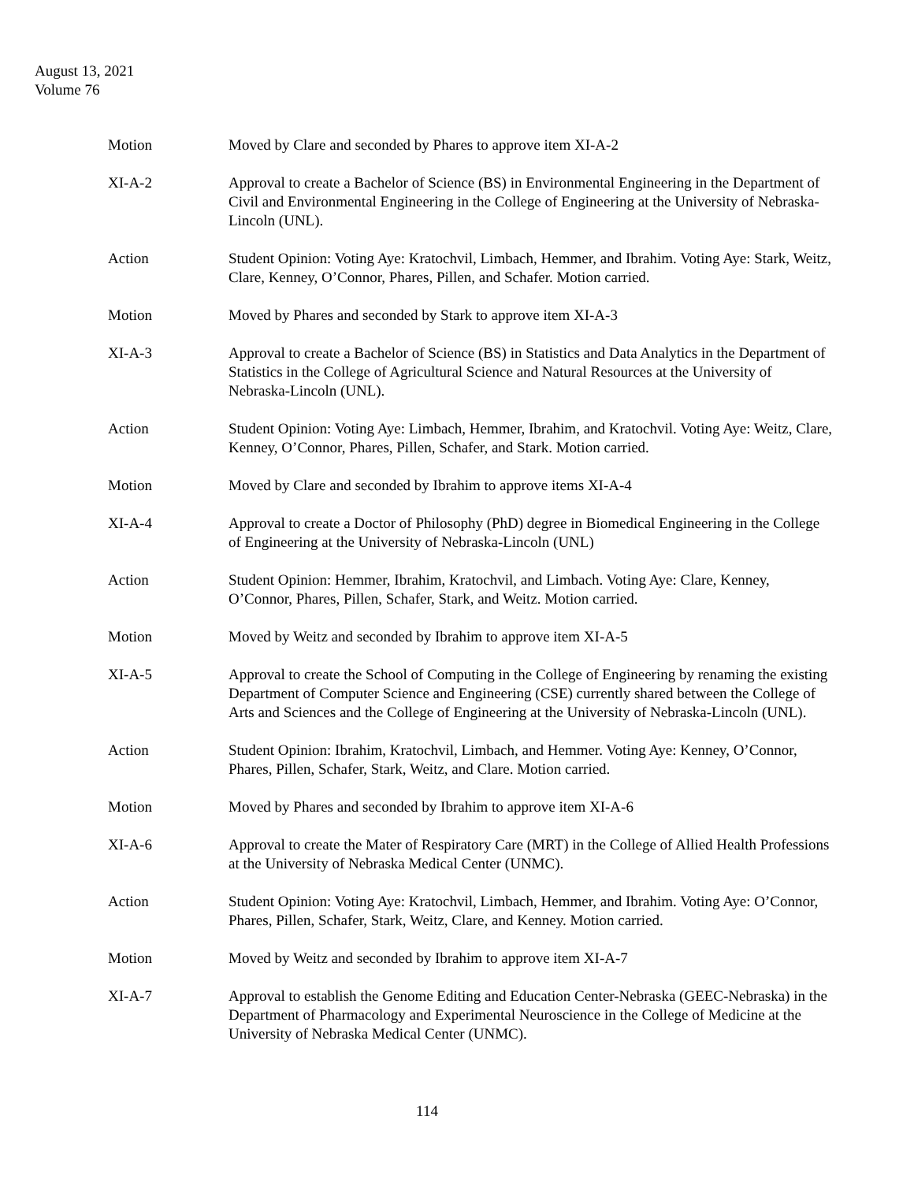August 13, 2021
Volume 76
Motion Moved by Clare and seconded by Phares to approve item XI-A-2
XI-A-2 Approval to create a Bachelor of Science (BS) in Environmental Engineering in the Department of Civil and Environmental Engineering in the College of Engineering at the University of Nebraska-Lincoln (UNL).
Action Student Opinion: Voting Aye: Kratochvil, Limbach, Hemmer, and Ibrahim. Voting Aye: Stark, Weitz, Clare, Kenney, O’Connor, Phares, Pillen, and Schafer. Motion carried.
Motion Moved by Phares and seconded by Stark to approve item XI-A-3
XI-A-3 Approval to create a Bachelor of Science (BS) in Statistics and Data Analytics in the Department of Statistics in the College of Agricultural Science and Natural Resources at the University of Nebraska-Lincoln (UNL).
Action Student Opinion: Voting Aye: Limbach, Hemmer, Ibrahim, and Kratochvil. Voting Aye: Weitz, Clare, Kenney, O’Connor, Phares, Pillen, Schafer, and Stark. Motion carried.
Motion Moved by Clare and seconded by Ibrahim to approve items XI-A-4
XI-A-4 Approval to create a Doctor of Philosophy (PhD) degree in Biomedical Engineering in the College of Engineering at the University of Nebraska-Lincoln (UNL)
Action Student Opinion: Hemmer, Ibrahim, Kratochvil, and Limbach. Voting Aye: Clare, Kenney, O’Connor, Phares, Pillen, Schafer, Stark, and Weitz. Motion carried.
Motion Moved by Weitz and seconded by Ibrahim to approve item XI-A-5
XI-A-5 Approval to create the School of Computing in the College of Engineering by renaming the existing Department of Computer Science and Engineering (CSE) currently shared between the College of Arts and Sciences and the College of Engineering at the University of Nebraska-Lincoln (UNL).
Action Student Opinion: Ibrahim, Kratochvil, Limbach, and Hemmer. Voting Aye: Kenney, O’Connor, Phares, Pillen, Schafer, Stark, Weitz, and Clare. Motion carried.
Motion Moved by Phares and seconded by Ibrahim to approve item XI-A-6
XI-A-6 Approval to create the Mater of Respiratory Care (MRT) in the College of Allied Health Professions at the University of Nebraska Medical Center (UNMC).
Action Student Opinion: Voting Aye: Kratochvil, Limbach, Hemmer, and Ibrahim. Voting Aye: O’Connor, Phares, Pillen, Schafer, Stark, Weitz, Clare, and Kenney. Motion carried.
Motion Moved by Weitz and seconded by Ibrahim to approve item XI-A-7
XI-A-7 Approval to establish the Genome Editing and Education Center-Nebraska (GEEC-Nebraska) in the Department of Pharmacology and Experimental Neuroscience in the College of Medicine at the University of Nebraska Medical Center (UNMC).
114